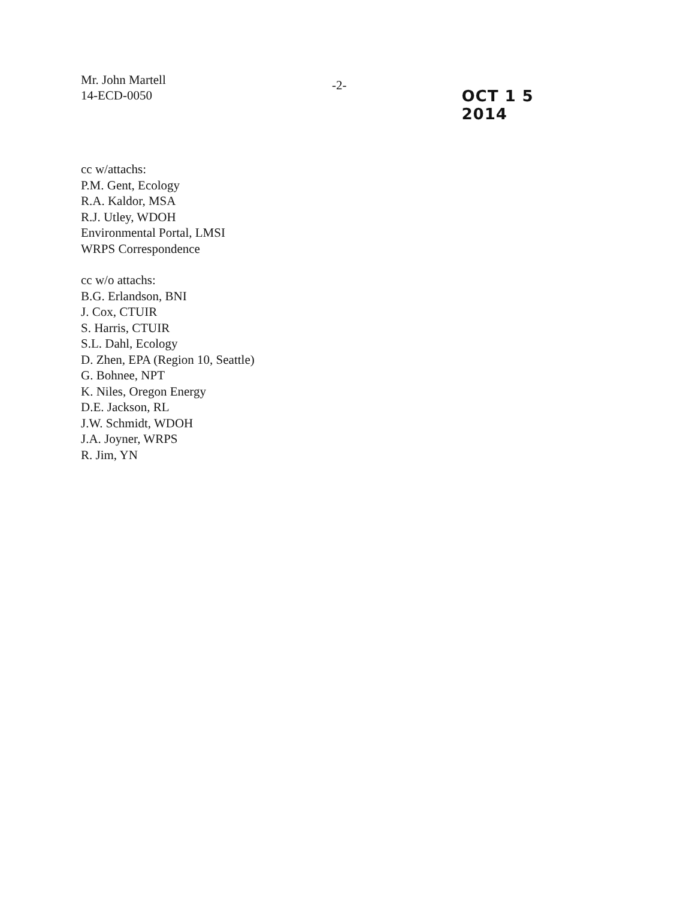Mr. John Martell
14-ECD-0050
-2-
OCT 1 5 2014
cc w/attachs:
P.M. Gent, Ecology
R.A. Kaldor, MSA
R.J. Utley, WDOH
Environmental Portal, LMSI
WRPS Correspondence
cc w/o attachs:
B.G. Erlandson, BNI
J. Cox, CTUIR
S. Harris, CTUIR
S.L. Dahl, Ecology
D. Zhen, EPA (Region 10, Seattle)
G. Bohnee, NPT
K. Niles, Oregon Energy
D.E. Jackson, RL
J.W. Schmidt, WDOH
J.A. Joyner, WRPS
R. Jim, YN